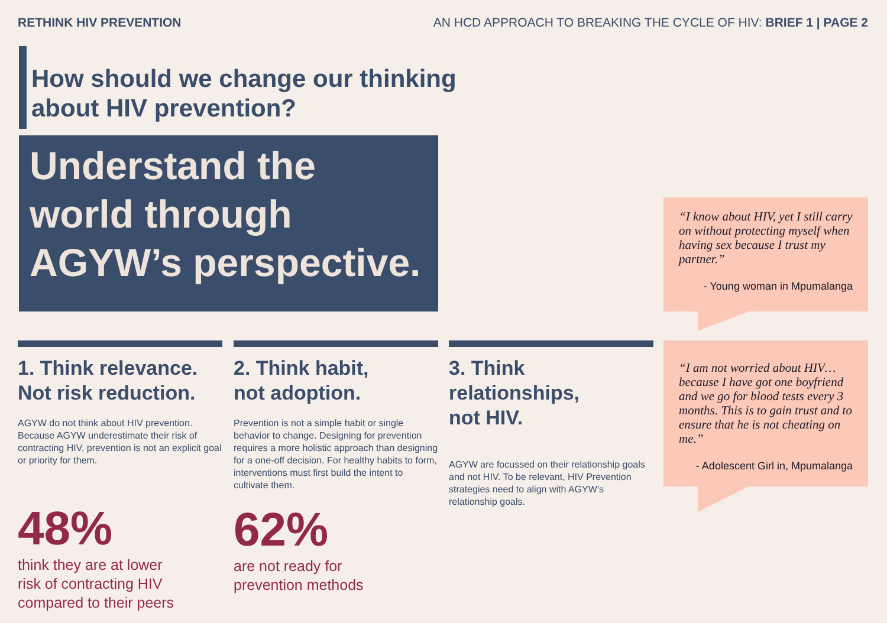RETHINK HIV PREVENTION AN HCD APPROACH TO BREAKING THE CYCLE OF HIV: BRIEF 1 | PAGE 2
How should we change our thinking
about HIV prevention?
Understand the
world through
AGYW’s perspective.
1. Think relevance.
Not risk reduction.
AGYW do not think about HIV prevention. Because AGYW underestimate their risk of contracting HIV, prevention is not an explicit goal or priority for them.
48%
think they are at lower
risk of contracting HIV
compared to their peers
2. Think habit,
not adoption.
Prevention is not a simple habit or single behavior to change. Designing for prevention requires a more holistic approach than designing for a one-off decision. For healthy habits to form, interventions must first build the intent to cultivate them.
62%
are not ready for
prevention methods
3. Think relationships,
not HIV.
AGYW are focussed on their relationship goals and not HIV. To be relevant, HIV Prevention strategies need to align with AGYW’s relationship goals.
“I know about HIV, yet I still carry on without protecting myself when having sex because I trust my partner.”
- Young woman in Mpumalanga
“I am not worried about HIV… because I have got one boyfriend and we go for blood tests every 3 months. This is to gain trust and to ensure that he is not cheating on me.”
- Adolescent Girl in, Mpumalanga